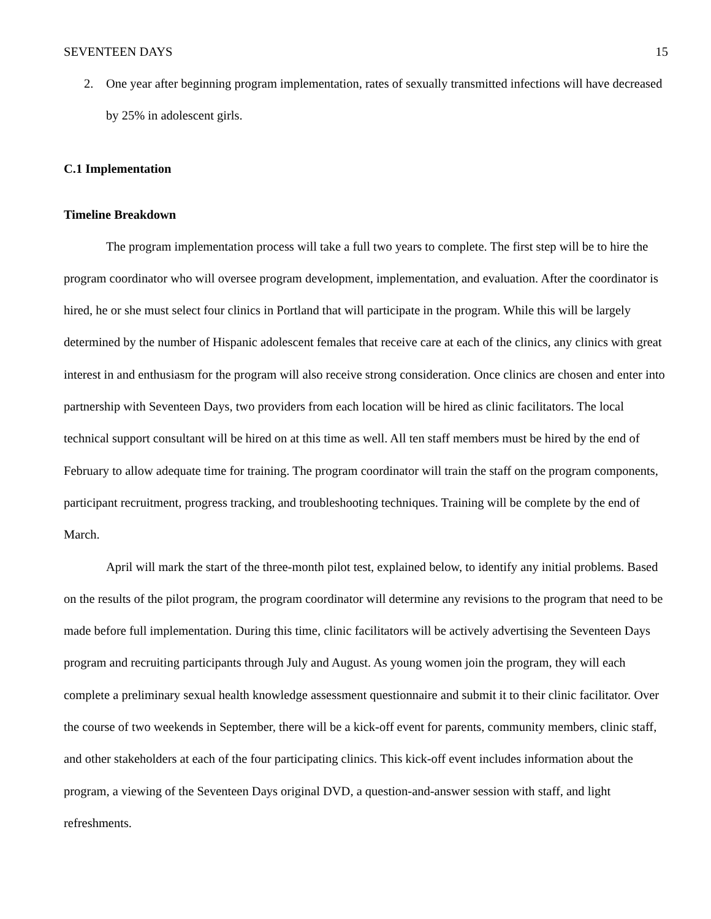SEVENTEEN DAYS 15
2. One year after beginning program implementation, rates of sexually transmitted infections will have decreased by 25% in adolescent girls.
C.1 Implementation
Timeline Breakdown
The program implementation process will take a full two years to complete. The first step will be to hire the program coordinator who will oversee program development, implementation, and evaluation. After the coordinator is hired, he or she must select four clinics in Portland that will participate in the program. While this will be largely determined by the number of Hispanic adolescent females that receive care at each of the clinics, any clinics with great interest in and enthusiasm for the program will also receive strong consideration. Once clinics are chosen and enter into partnership with Seventeen Days, two providers from each location will be hired as clinic facilitators. The local technical support consultant will be hired on at this time as well. All ten staff members must be hired by the end of February to allow adequate time for training. The program coordinator will train the staff on the program components, participant recruitment, progress tracking, and troubleshooting techniques. Training will be complete by the end of March.
April will mark the start of the three-month pilot test, explained below, to identify any initial problems. Based on the results of the pilot program, the program coordinator will determine any revisions to the program that need to be made before full implementation. During this time, clinic facilitators will be actively advertising the Seventeen Days program and recruiting participants through July and August. As young women join the program, they will each complete a preliminary sexual health knowledge assessment questionnaire and submit it to their clinic facilitator. Over the course of two weekends in September, there will be a kick-off event for parents, community members, clinic staff, and other stakeholders at each of the four participating clinics. This kick-off event includes information about the program, a viewing of the Seventeen Days original DVD, a question-and-answer session with staff, and light refreshments.